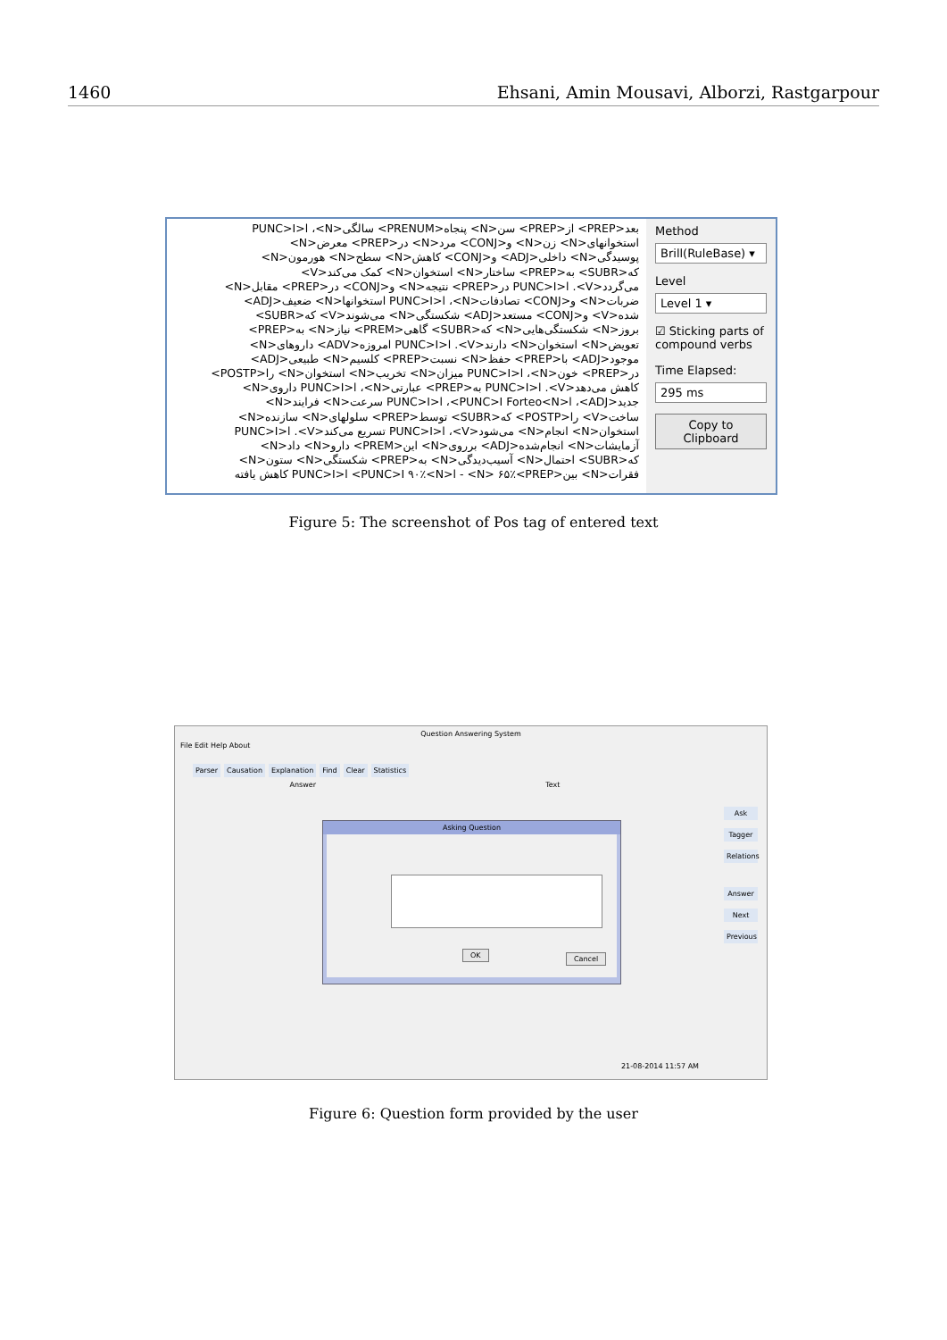1460 Ehsani, Amin Mousavi, Alborzi, Rastgarpour
بعد<PREP> از<PREP> سن<N> پنجاه<PRENUM> سالگی<N>، ا<PUNC>I
استخوانهای<N> زن<N> و<CONJ> مرد<N> در<PREP> معرض<N>
پوسیدگی<N> داخلی<ADJ> و<CONJ> کاهش<N> سطح<N> هورمون<N>
که<SUBR> به<PREP> ساختار<N> استخوان<N> کمک می‌کند<V>
می‌گردد<V>. ا<PUNC>I در<PREP> نتیجه<N> و<CONJ> در<PREP> مقابل<N>
ضربات<N> و<CONJ> تصادفات<N>، ا<PUNC>I استخوانها<N> ضعیف<ADJ>
شده<V> و<CONJ> مستعد<ADJ> شکستگی<N> می‌شوند<V> که<SUBR>
بروز<N> شکستگی‌هایی<N> که<SUBR> گاهی<PREM> نیاز<N> به<PREP>
تعویض<N> استخوان<N> دارند<V>. ا<PUNC>I امروزه<ADV> داروهای<N>
موجود<ADJ> با<PREP> حفظ<N> نسبت<PREP> کلسیم<N> طبیعی<ADJ>
در<PREP> خون<N>، ا<PUNC>I میزان<N> تخریب<N> استخوان<N> را<POSTP>
کاهش می‌دهد<V>. ا<PUNC>I به<PREP> عبارتی<N>، ا<PUNC>I داروی<N>
جدید<ADJ>، ا<PUNC>I Forteo<N>، ا<PUNC>I سرعت<N> فرایند<N>
ساخت<V> را<POSTP> که<SUBR> توسط<PREP> سلولهای<N> سازنده<N>
استخوان<N> انجام<N> می‌شود<V>، ا<PUNC>I تسریع می‌کند<V>. ا<PUNC>I
آزمایشات<N> انجام‌شده<ADJ> برروی<N> این<PREM> دارو<N> داد<N>
که<SUBR> احتمال<N> آسیب‌دیدگی<N> به<PREP> شکستگی<N> ستون<N>
فقرات<N> بین<N> ۶۵٪<PREP> - ا<PUNC>I ۹۰٪<N> ا<PUNC>I کاهش یافته
Method
Brill(RuleBase) ▾
Level
Level 1 ▾
☑ Sticking parts of compound verbs
Time Elapsed:
295 ms
Copy to Clipboard
Figure 5: The screenshot of Pos tag of entered text
Question Answering System
File Edit Help About
Parser Causation Explanation Find Clear Statistics
Answer Text
Ask
Tagger
Relations
Answer
Next
Previous
21-08-2014 11:57 AM
Asking Question
OK Cancel
Figure 6: Question form provided by the user